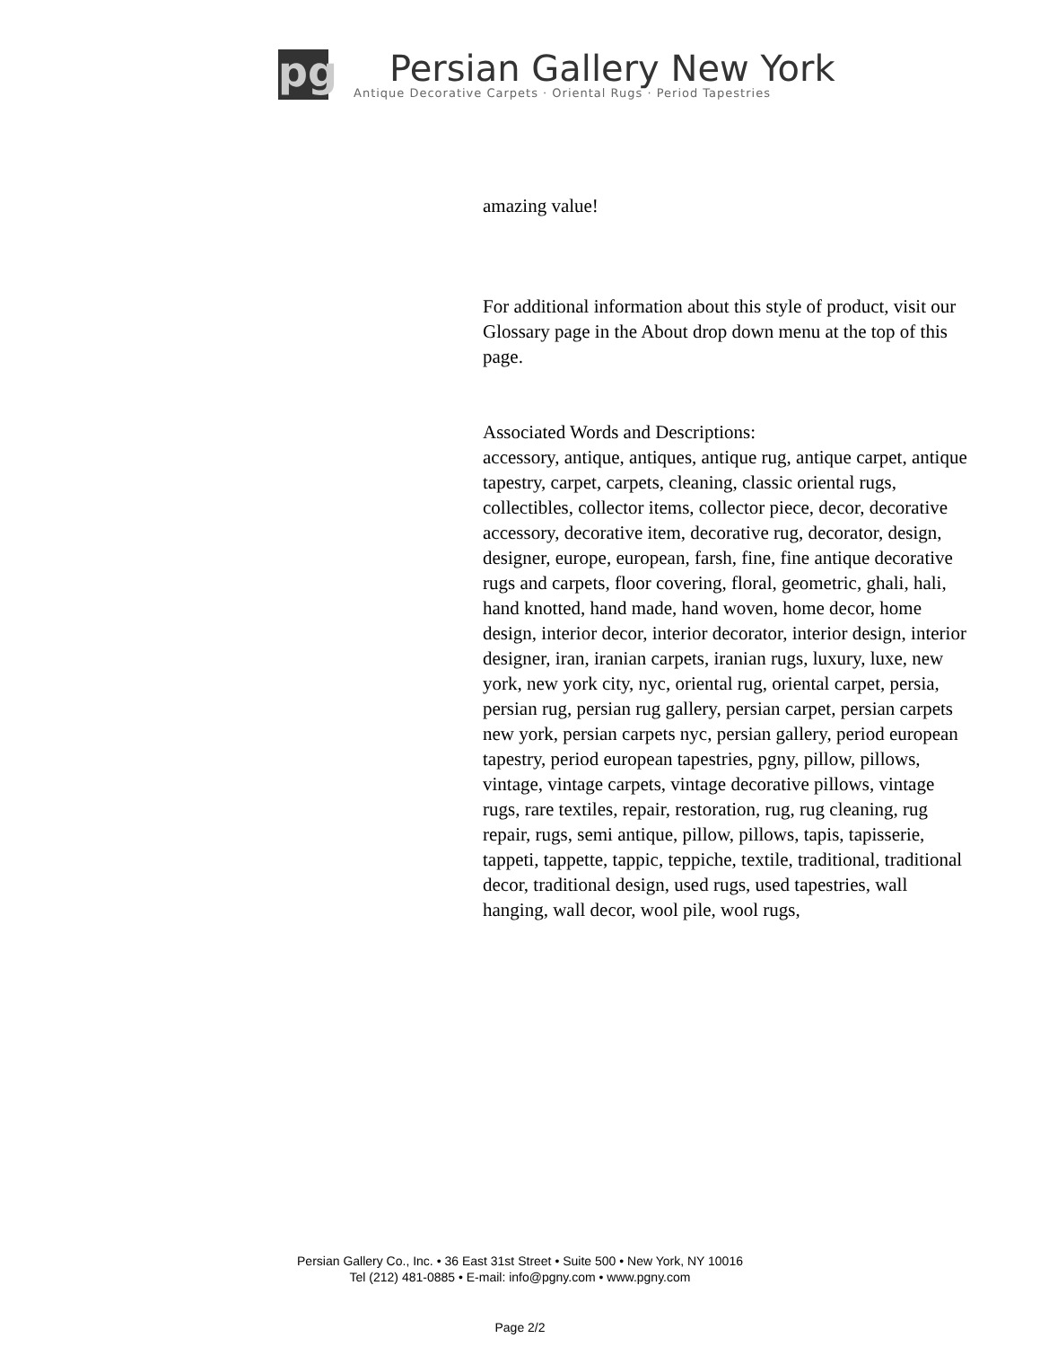pg
Persian Gallery New York
Antique Decorative Carpets · Oriental Rugs · Period Tapestries
amazing value!
For additional information about this style of product, visit our Glossary page in the About drop down menu at the top of this page.
Associated Words and Descriptions:
accessory, antique, antiques, antique rug, antique carpet, antique tapestry, carpet, carpets, cleaning, classic oriental rugs, collectibles, collector items, collector piece, decor, decorative accessory, decorative item, decorative rug, decorator, design, designer, europe, european, farsh, fine, fine antique decorative rugs and carpets, floor covering, floral, geometric, ghali, hali, hand knotted, hand made, hand woven, home decor, home design, interior decor, interior decorator, interior design, interior designer, iran, iranian carpets, iranian rugs, luxury, luxe, new york, new york city, nyc, oriental rug, oriental carpet, persia, persian rug, persian rug gallery, persian carpet, persian carpets new york, persian carpets nyc, persian gallery, period european tapestry, period european tapestries, pgny, pillow, pillows, vintage, vintage carpets, vintage decorative pillows, vintage rugs, rare textiles, repair, restoration, rug, rug cleaning, rug repair, rugs, semi antique, pillow, pillows, tapis, tapisserie, tappeti, tappette, tappic, teppiche, textile, traditional, traditional decor, traditional design, used rugs, used tapestries, wall hanging, wall decor, wool pile, wool rugs,
Persian Gallery Co., Inc. • 36 East 31st Street • Suite 500 • New York, NY 10016
Tel (212) 481-0885 • E-mail: info@pgny.com • www.pgny.com
Page 2/2